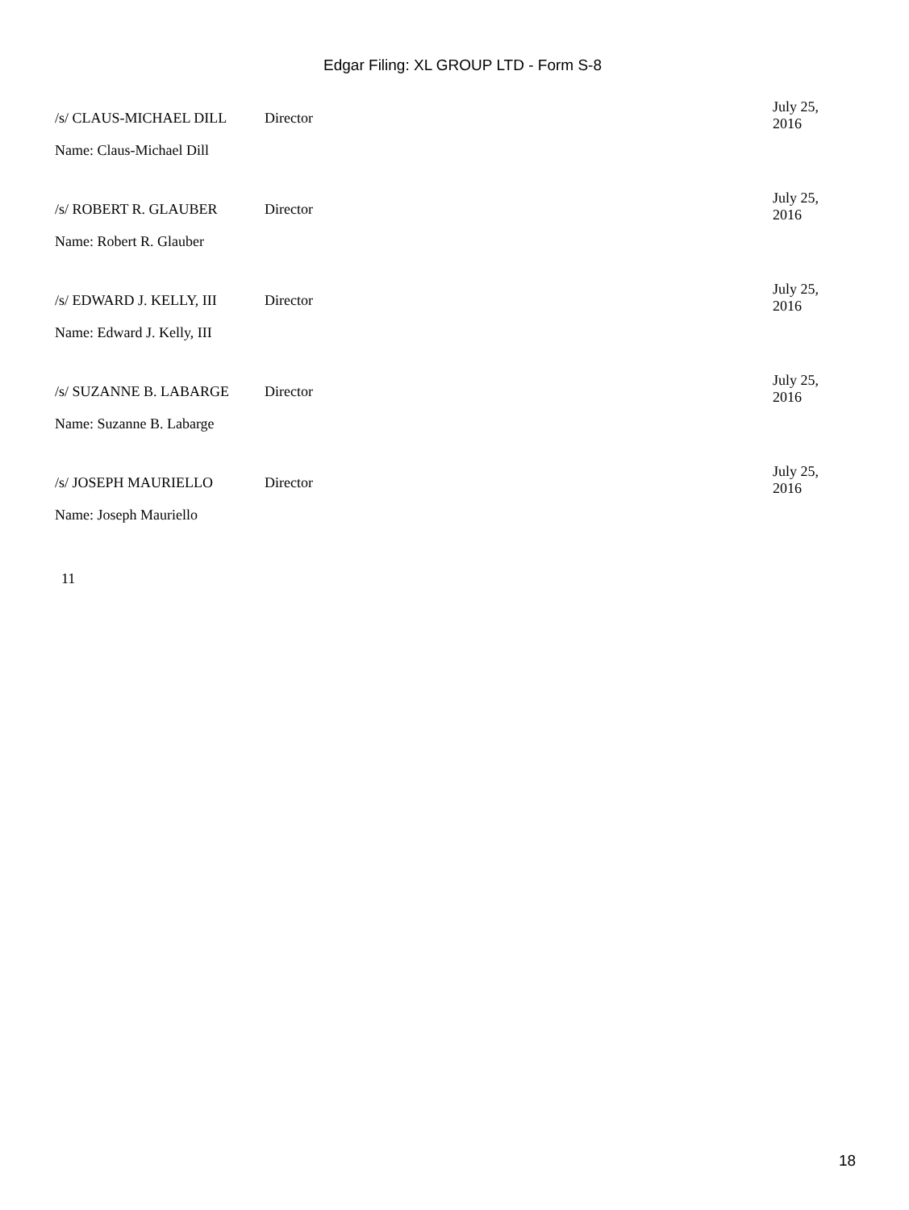Edgar Filing: XL GROUP LTD - Form S-8
| /s/ CLAUS-MICHAEL DILL | Director | July 25, 2016 |
| Name: Claus-Michael Dill | | |
| /s/ ROBERT R. GLAUBER | Director | July 25, 2016 |
| Name: Robert R. Glauber | | |
| /s/ EDWARD J. KELLY, III | Director | July 25, 2016 |
| Name: Edward J. Kelly, III | | |
| /s/ SUZANNE B. LABARGE | Director | July 25, 2016 |
| Name: Suzanne B. Labarge | | |
| /s/ JOSEPH MAURIELLO | Director | July 25, 2016 |
| Name: Joseph Mauriello | | |
11
18